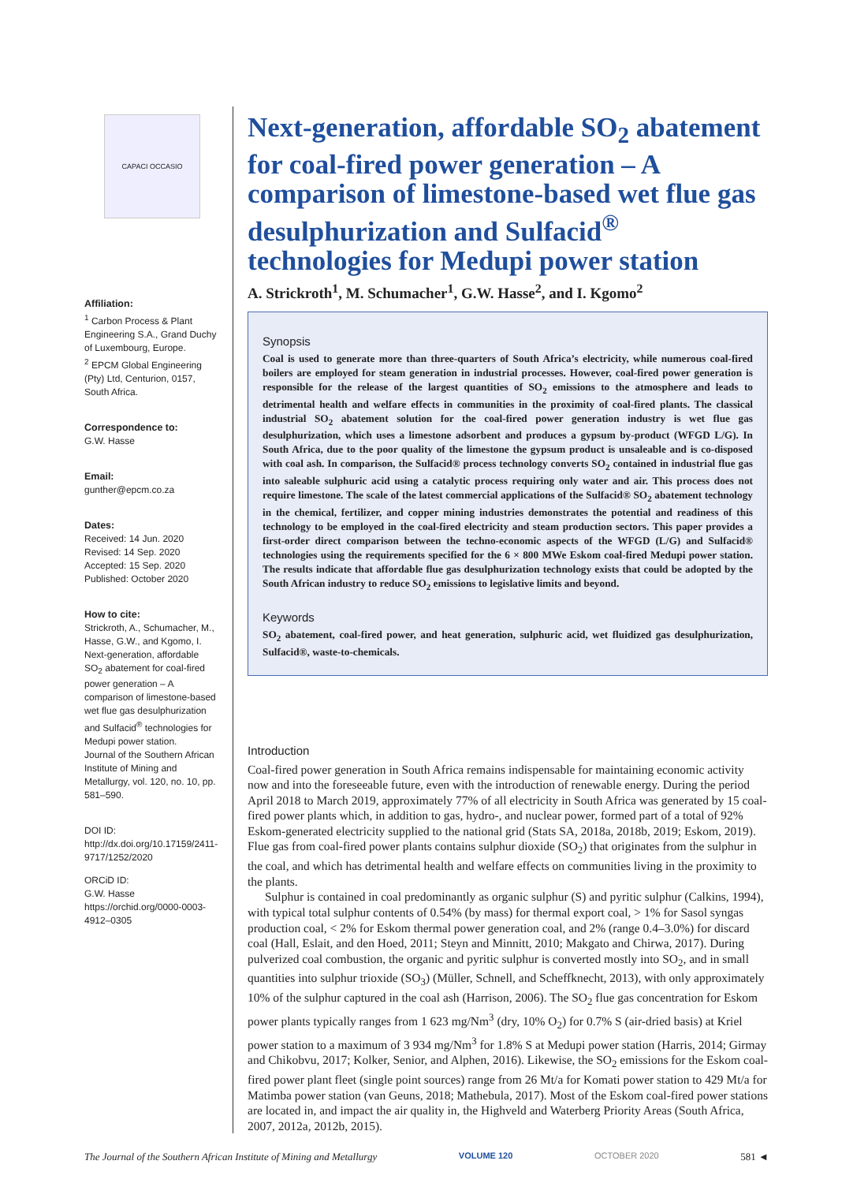CAPACI OCCASIO
Affiliation:
<sup>1</sup> Carbon Process & Plant Engineering S.A., Grand Duchy of Luxembourg, Europe.
<sup>2</sup> EPCM Global Engineering (Pty) Ltd, Centurion, 0157, South Africa.
Correspondence to:
G.W. Hasse
Email:
gunther@epcm.co.za
Dates:
Received: 14 Jun. 2020
Revised: 14 Sep. 2020
Accepted: 15 Sep. 2020
Published: October 2020
How to cite:
Strickroth, A., Schumacher, M., Hasse, G.W., and Kgomo, I. Next-generation, affordable SO<sub>2</sub> abatement for coal-fired power generation – A comparison of limestone-based wet flue gas desulphurization and Sulfacid<sup>®</sup> technologies for Medupi power station.
Journal of the Southern African Institute of Mining and Metallurgy, vol. 120, no. 10, pp. 581–590.
DOI ID:
http://dx.doi.org/10.17159/2411-9717/1252/2020
ORCiD ID:
G.W. Hasse
https://orchid.org/0000-0003-4912–0305
Next-generation, affordable SO<sub>2</sub> abatement for coal-fired power generation – A comparison of limestone-based wet flue gas desulphurization and Sulfacid<sup>®</sup> technologies for Medupi power station
A. Strickroth<sup>1</sup>, M. Schumacher<sup>1</sup>, G.W. Hasse<sup>2</sup>, and I. Kgomo<sup>2</sup>
Synopsis
Coal is used to generate more than three-quarters of South Africa’s electricity, while numerous coal-fired boilers are employed for steam generation in industrial processes. However, coal-fired power generation is responsible for the release of the largest quantities of SO<sub>2</sub> emissions to the atmosphere and leads to detrimental health and welfare effects in communities in the proximity of coal-fired plants. The classical industrial SO<sub>2</sub> abatement solution for the coal-fired power generation industry is wet flue gas desulphurization, which uses a limestone adsorbent and produces a gypsum by-product (WFGD L/G). In South Africa, due to the poor quality of the limestone the gypsum product is unsaleable and is co-disposed with coal ash. In comparison, the Sulfacid® process technology converts SO<sub>2</sub> contained in industrial flue gas into saleable sulphuric acid using a catalytic process requiring only water and air. This process does not require limestone. The scale of the latest commercial applications of the Sulfacid® SO<sub>2</sub> abatement technology in the chemical, fertilizer, and copper mining industries demonstrates the potential and readiness of this technology to be employed in the coal-fired electricity and steam production sectors. This paper provides a first-order direct comparison between the techno-economic aspects of the WFGD (L/G) and Sulfacid® technologies using the requirements specified for the 6 × 800 MWe Eskom coal-fired Medupi power station. The results indicate that affordable flue gas desulphurization technology exists that could be adopted by the South African industry to reduce SO<sub>2</sub> emissions to legislative limits and beyond.
Keywords
SO<sub>2</sub> abatement, coal-fired power, and heat generation, sulphuric acid, wet fluidized gas desulphurization, Sulfacid®, waste-to-chemicals.
Introduction
Coal-fired power generation in South Africa remains indispensable for maintaining economic activity now and into the foreseeable future, even with the introduction of renewable energy. During the period April 2018 to March 2019, approximately 77% of all electricity in South Africa was generated by 15 coal-fired power plants which, in addition to gas, hydro-, and nuclear power, formed part of a total of 92% Eskom-generated electricity supplied to the national grid (Stats SA, 2018a, 2018b, 2019; Eskom, 2019). Flue gas from coal-fired power plants contains sulphur dioxide (SO<sub>2</sub>) that originates from the sulphur in the coal, and which has detrimental health and welfare effects on communities living in the proximity to the plants.
Sulphur is contained in coal predominantly as organic sulphur (S) and pyritic sulphur (Calkins, 1994), with typical total sulphur contents of 0.54% (by mass) for thermal export coal, > 1% for Sasol syngas production coal, < 2% for Eskom thermal power generation coal, and 2% (range 0.4–3.0%) for discard coal (Hall, Eslait, and den Hoed, 2011; Steyn and Minnitt, 2010; Makgato and Chirwa, 2017). During pulverized coal combustion, the organic and pyritic sulphur is converted mostly into SO<sub>2</sub>, and in small quantities into sulphur trioxide (SO<sub>3</sub>) (Müller, Schnell, and Scheffknecht, 2013), with only approximately 10% of the sulphur captured in the coal ash (Harrison, 2006). The SO<sub>2</sub> flue gas concentration for Eskom power plants typically ranges from 1 623 mg/Nm<sup>3</sup> (dry, 10% O<sub>2</sub>) for 0.7% S (air-dried basis) at Kriel power station to a maximum of 3 934 mg/Nm<sup>3</sup> for 1.8% S at Medupi power station (Harris, 2014; Girmay and Chikobvu, 2017; Kolker, Senior, and Alphen, 2016). Likewise, the SO<sub>2</sub> emissions for the Eskom coal-fired power plant fleet (single point sources) range from 26 Mt/a for Komati power station to 429 Mt/a for Matimba power station (van Geuns, 2018; Mathebula, 2017). Most of the Eskom coal-fired power stations are located in, and impact the air quality in, the Highveld and Waterberg Priority Areas (South Africa, 2007, 2012a, 2012b, 2015).
The Journal of the Southern African Institute of Mining and Metallurgy VOLUME 120 OCTOBER 2020 581 ◄